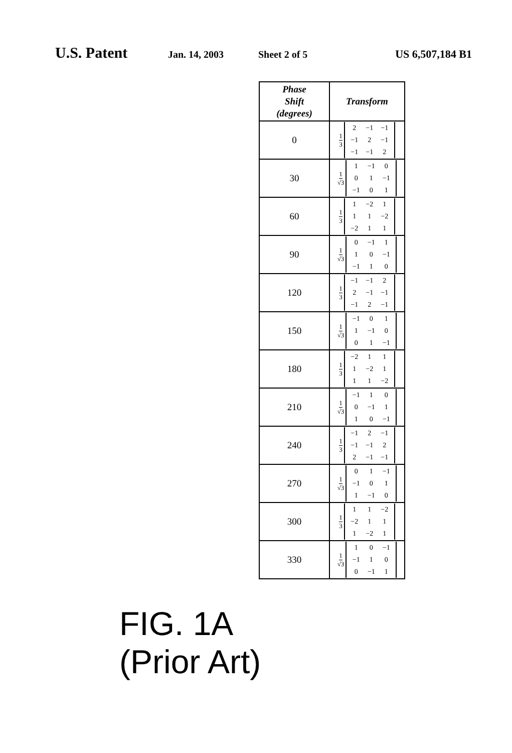U.S. Patent Jan. 14, 2003 Sheet 2 of 5 US 6,507,184 B1
| Phase Shift (degrees) | Transform |
| --- | --- |
| 0 | 1 3 / 2 / −1 / −1 / / −1 / 2 / −1 / / −1 / −1 / 2 / |
| 30 | 1 √3 / 1 / −1 / 0 / / 0 / 1 / −1 / / −1 / 0 / 1 / |
| 60 | 1 3 / 1 / −2 / 1 / / 1 / 1 / −2 / / −2 / 1 / 1 / |
| 90 | 1 √3 / 0 / −1 / 1 / / 1 / 0 / −1 / / −1 / 1 / 0 / |
| 120 | 1 3 / −1 / −1 / 2 / / 2 / −1 / −1 / / −1 / 2 / −1 / |
| 150 | 1 √3 / −1 / 0 / 1 / / 1 / −1 / 0 / / 0 / 1 / −1 / |
| 180 | 1 3 / −2 / 1 / 1 / / 1 / −2 / 1 / / 1 / 1 / −2 / |
| 210 | 1 √3 / −1 / 1 / 0 / / 0 / −1 / 1 / / 1 / 0 / −1 / |
| 240 | 1 3 / −1 / 2 / −1 / / −1 / −1 / 2 / / 2 / −1 / −1 / |
| 270 | 1 √3 / 0 / 1 / −1 / / −1 / 0 / 1 / / 1 / −1 / 0 / |
| 300 | 1 3 / 1 / 1 / −2 / / −2 / 1 / 1 / / 1 / −2 / 1 / |
| 330 | 1 √3 / 1 / 0 / −1 / / −1 / 1 / 0 / / 0 / −1 / 1 / |
FIG. 1A
(Prior Art)